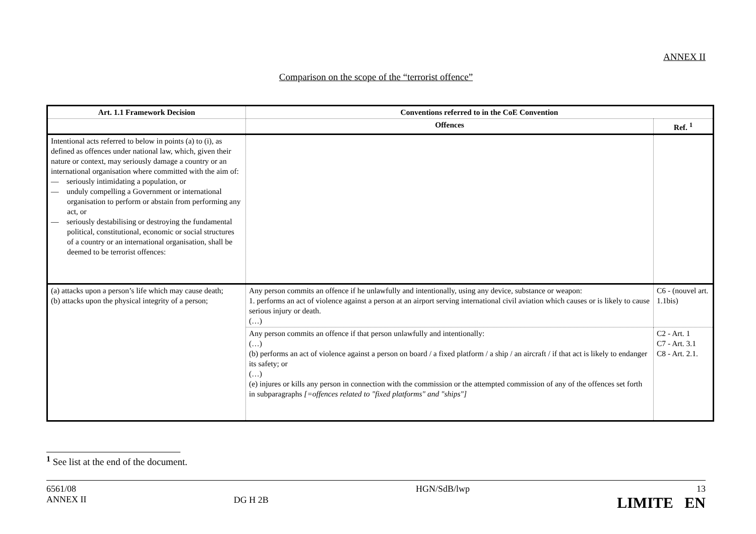ANNEX II
Comparison on the scope of the “terrorist offence”
| Art. 1.1 Framework Decision | Conventions referred to in the CoE Convention | |
| --- | --- | --- |
| | Offences | Ref. <sup>1</sup> |
| Intentional acts referred to below in points (a) to (i), as defined as offences under national law, which, given their nature or context, may seriously damage a country or an international organisation where committed with the aim of: — seriously intimidating a population, or — unduly compelling a Government or international organisation to perform or abstain from performing any act, or — seriously destabilising or destroying the fundamental political, constitutional, economic or social structures of a country or an international organisation, shall be deemed to be terrorist offences: | | |
| (a) attacks upon a person’s life which may cause death; (b) attacks upon the physical integrity of a person; | Any person commits an offence if he unlawfully and intentionally, using any device, substance or weapon: 1. performs an act of violence against a person at an airport serving international civil aviation which causes or is likely to cause serious injury or death. (…) | C6 - (nouvel art. 1.1bis) |
| | Any person commits an offence if that person unlawfully and intentionally: (…) (b) performs an act of violence against a person on board / a fixed platform / a ship / an aircraft / if that act is likely to endanger its safety; or (…) (e) injures or kills any person in connection with the commission or the attempted commission of any of the offences set forth in subparagraphs [=offences related to "fixed platforms" and "ships"] | C2 - Art. 1 C7 - Art. 3.1 C8 - Art. 2.1. |
<sup>1</sup> See list at the end of the document.
6561/08
ANNEX II
DG H 2B
HGN/SdB/lwp 13
LIMITE EN